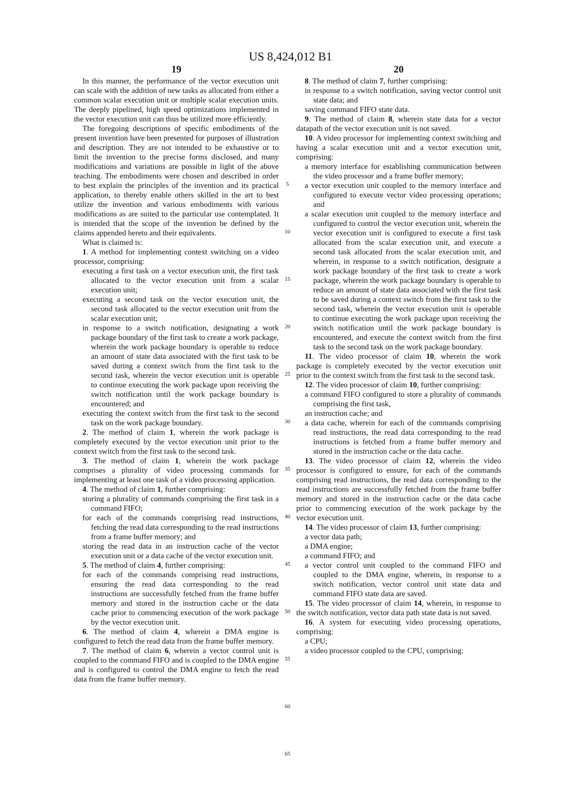US 8,424,012 B1
19
In this manner, the performance of the vector execution unit can scale with the addition of new tasks as allocated from either a common scalar execution unit or multiple scalar execution units. The deeply pipelined, high speed optimizations implemented in the vector execution unit can thus be utilized more efficiently.
The foregoing descriptions of specific embodiments of the present invention have been presented for purposes of illustration and description. They are not intended to be exhaustive or to limit the invention to the precise forms disclosed, and many modifications and variations are possible in light of the above teaching. The embodiments were chosen and described in order to best explain the principles of the invention and its practical application, to thereby enable others skilled in the art to best utilize the invention and various embodiments with various modifications as are suited to the particular use contemplated. It is intended that the scope of the invention be defined by the claims appended hereto and their equivalents.
What is claimed is:
1. A method for implementing context switching on a video processor, comprising:
executing a first task on a vector execution unit, the first task allocated to the vector execution unit from a scalar execution unit;
executing a second task on the vector execution unit, the second task allocated to the vector execution unit from the scalar execution unit;
in response to a switch notification, designating a work package boundary of the first task to create a work package, wherein the work package boundary is operable to reduce an amount of state data associated with the first task to be saved during a context switch from the first task to the second task, wherein the vector execution unit is operable to continue executing the work package upon receiving the switch notification until the work package boundary is encountered; and
executing the context switch from the first task to the second task on the work package boundary.
2. The method of claim 1, wherein the work package is completely executed by the vector execution unit prior to the context switch from the first task to the second task.
3. The method of claim 1, wherein the work package comprises a plurality of video processing commands for implementing at least one task of a video processing application.
4. The method of claim 1, further comprising:
storing a plurality of commands comprising the first task in a command FIFO;
for each of the commands comprising read instructions, fetching the read data corresponding to the read instructions from a frame buffer memory; and
storing the read data in an instruction cache of the vector execution unit or a data cache of the vector execution unit.
5. The method of claim 4, further comprising:
for each of the commands comprising read instructions, ensuring the read data corresponding to the read instructions are successfully fetched from the frame buffer memory and stored in the instruction cache or the data cache prior to commencing execution of the work package by the vector execution unit.
6. The method of claim 4, wherein a DMA engine is configured to fetch the read data from the frame buffer memory.
7. The method of claim 6, wherein a vector control unit is coupled to the command FIFO and is coupled to the DMA engine and is configured to control the DMA engine to fetch the read data from the frame buffer memory.
5
10
15
20
25
30
35
40
45
50
55
60
65
20
8. The method of claim 7, further comprising:
in response to a switch notification, saving vector control unit state data; and
saving command FIFO state data.
9. The method of claim 8, wherein state data for a vector datapath of the vector execution unit is not saved.
10. A video processor for implementing context switching and having a scalar execution unit and a vector execution unit, comprising:
a memory interface for establishing communication between the video processor and a frame buffer memory;
a vector execution unit coupled to the memory interface and configured to execute vector video processing operations; and
a scalar execution unit coupled to the memory interface and configured to control the vector execution unit, wherein the vector execution unit is configured to execute a first task allocated from the scalar execution unit, and execute a second task allocated from the scalar execution unit, and wherein, in response to a switch notification, designate a work package boundary of the first task to create a work package, wherein the work package boundary is operable to reduce an amount of state data associated with the first task to be saved during a context switch from the first task to the second task, wherein the vector execution unit is operable to continue executing the work package upon receiving the switch notification until the work package boundary is encountered, and execute the context switch from the first task to the second task on the work package boundary.
11. The video processor of claim 10, wherein the work package is completely executed by the vector execution unit prior to the context switch from the first task to the second task.
12. The video processor of claim 10, further comprising:
a command FIFO configured to store a plurality of commands comprising the first task,
an instruction cache; and
a data cache, wherein for each of the commands comprising read instructions, the read data corresponding to the read instructions is fetched from a frame buffer memory and stored in the instruction cache or the data cache.
13. The video processor of claim 12, wherein the video processor is configured to ensure, for each of the commands comprising read instructions, the read data corresponding to the read instructions are successfully fetched from the frame buffer memory and stored in the instruction cache or the data cache prior to commencing execution of the work package by the vector execution unit.
14. The video processor of claim 13, further comprising:
a vector data path;
a DMA engine;
a command FIFO; and
a vector control unit coupled to the command FIFO and coupled to the DMA engine, wherein, in response to a switch notification, vector control unit state data and command FIFO state data are saved.
15. The video processor of claim 14, wherein, in response to the switch notification, vector data path state data is not saved.
16. A system for executing video processing operations, comprising:
a CPU;
a video processor coupled to the CPU, comprising: